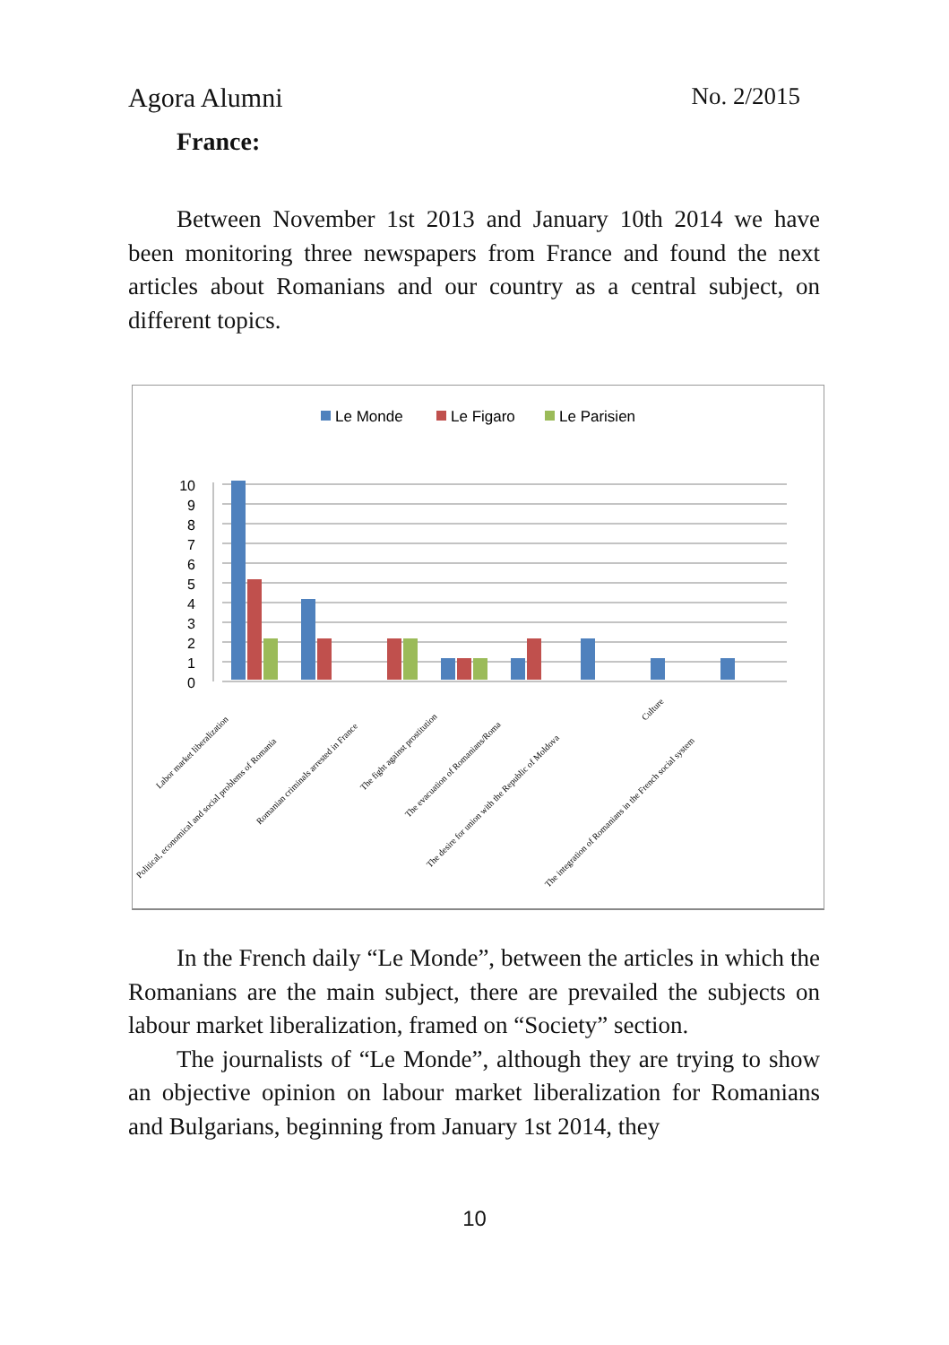Agora Alumni No. 2/2015
France:
Between November 1st 2013 and January 10th 2014 we have been monitoring three newspapers from France and found the next articles about Romanians and our country as a central subject, on different topics.
Le Monde
Le Figaro
Le Parisien
0
1
2
3
4
5
6
7
8
9
10
Labor market liberalization
Political, economical and social problems of Romania
Romanian criminals arrested in France
The fight against prostitution
The evacuation of Romanians/Roma
The desire for union with the Republic of Moldova
Culture
The integration of Romanians in the French social system
In the French daily “Le Monde”, between the articles in which the Romanians are the main subject, there are prevailed the subjects on labour market liberalization, framed on “Society” section.
The journalists of “Le Monde”, although they are trying to show an objective opinion on labour market liberalization for Romanians and Bulgarians, beginning from January 1st 2014, they
10